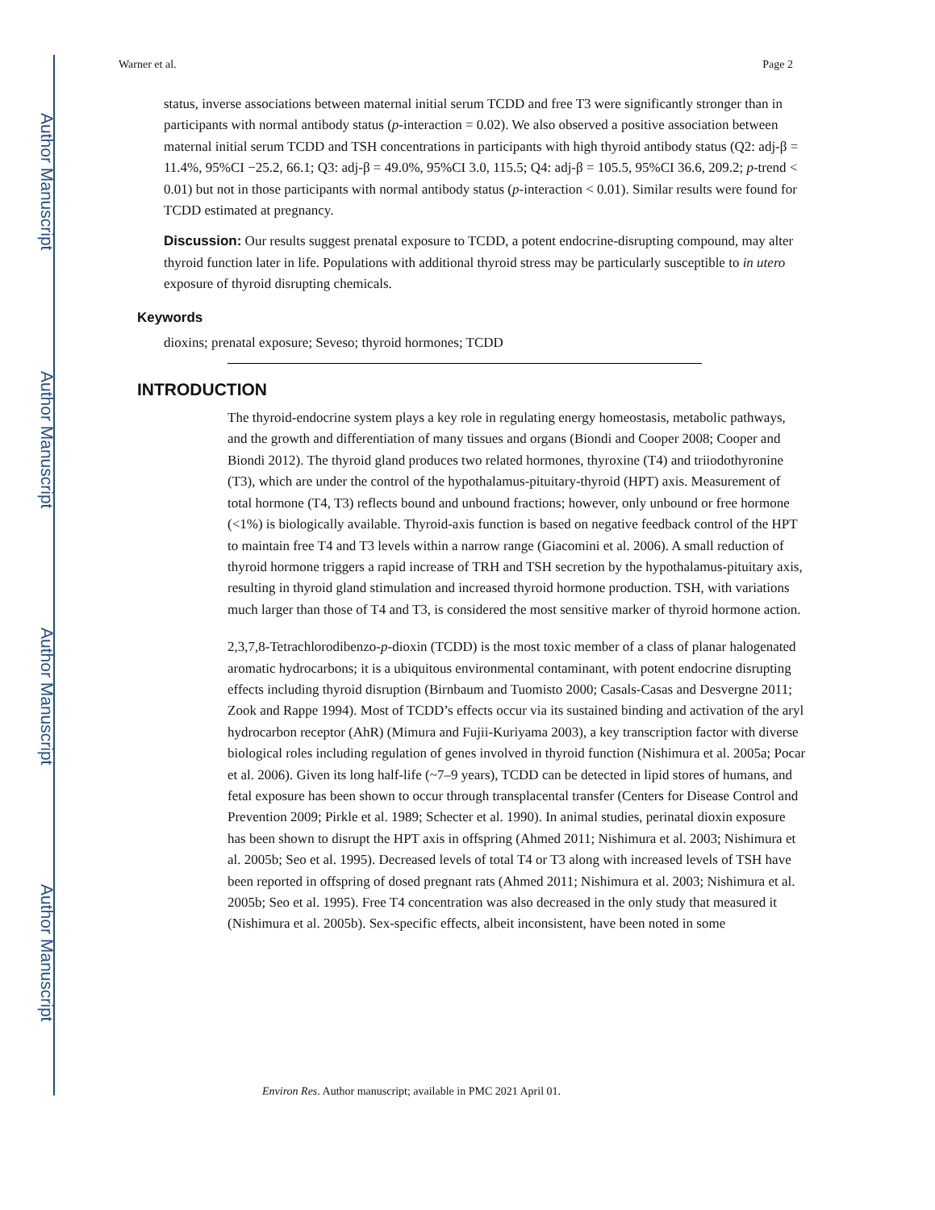Author Manuscript
Author Manuscript
Author Manuscript
Author Manuscript
Warner et al. Page 2
status, inverse associations between maternal initial serum TCDD and free T3 were significantly stronger than in participants with normal antibody status (p-interaction = 0.02). We also observed a positive association between maternal initial serum TCDD and TSH concentrations in participants with high thyroid antibody status (Q2: adj-β = 11.4%, 95%CI −25.2, 66.1; Q3: adj-β = 49.0%, 95%CI 3.0, 115.5; Q4: adj-β = 105.5, 95%CI 36.6, 209.2; p-trend < 0.01) but not in those participants with normal antibody status (p-interaction < 0.01). Similar results were found for TCDD estimated at pregnancy.
Discussion: Our results suggest prenatal exposure to TCDD, a potent endocrine-disrupting compound, may alter thyroid function later in life. Populations with additional thyroid stress may be particularly susceptible to in utero exposure of thyroid disrupting chemicals.
Keywords
dioxins; prenatal exposure; Seveso; thyroid hormones; TCDD
INTRODUCTION
The thyroid-endocrine system plays a key role in regulating energy homeostasis, metabolic pathways, and the growth and differentiation of many tissues and organs (Biondi and Cooper 2008; Cooper and Biondi 2012). The thyroid gland produces two related hormones, thyroxine (T4) and triiodothyronine (T3), which are under the control of the hypothalamus-pituitary-thyroid (HPT) axis. Measurement of total hormone (T4, T3) reflects bound and unbound fractions; however, only unbound or free hormone (<1%) is biologically available. Thyroid-axis function is based on negative feedback control of the HPT to maintain free T4 and T3 levels within a narrow range (Giacomini et al. 2006). A small reduction of thyroid hormone triggers a rapid increase of TRH and TSH secretion by the hypothalamus-pituitary axis, resulting in thyroid gland stimulation and increased thyroid hormone production. TSH, with variations much larger than those of T4 and T3, is considered the most sensitive marker of thyroid hormone action.
2,3,7,8-Tetrachlorodibenzo-p-dioxin (TCDD) is the most toxic member of a class of planar halogenated aromatic hydrocarbons; it is a ubiquitous environmental contaminant, with potent endocrine disrupting effects including thyroid disruption (Birnbaum and Tuomisto 2000; Casals-Casas and Desvergne 2011; Zook and Rappe 1994). Most of TCDD’s effects occur via its sustained binding and activation of the aryl hydrocarbon receptor (AhR) (Mimura and Fujii-Kuriyama 2003), a key transcription factor with diverse biological roles including regulation of genes involved in thyroid function (Nishimura et al. 2005a; Pocar et al. 2006). Given its long half-life (~7–9 years), TCDD can be detected in lipid stores of humans, and fetal exposure has been shown to occur through transplacental transfer (Centers for Disease Control and Prevention 2009; Pirkle et al. 1989; Schecter et al. 1990). In animal studies, perinatal dioxin exposure has been shown to disrupt the HPT axis in offspring (Ahmed 2011; Nishimura et al. 2003; Nishimura et al. 2005b; Seo et al. 1995). Decreased levels of total T4 or T3 along with increased levels of TSH have been reported in offspring of dosed pregnant rats (Ahmed 2011; Nishimura et al. 2003; Nishimura et al. 2005b; Seo et al. 1995). Free T4 concentration was also decreased in the only study that measured it (Nishimura et al. 2005b). Sex-specific effects, albeit inconsistent, have been noted in some
Environ Res. Author manuscript; available in PMC 2021 April 01.